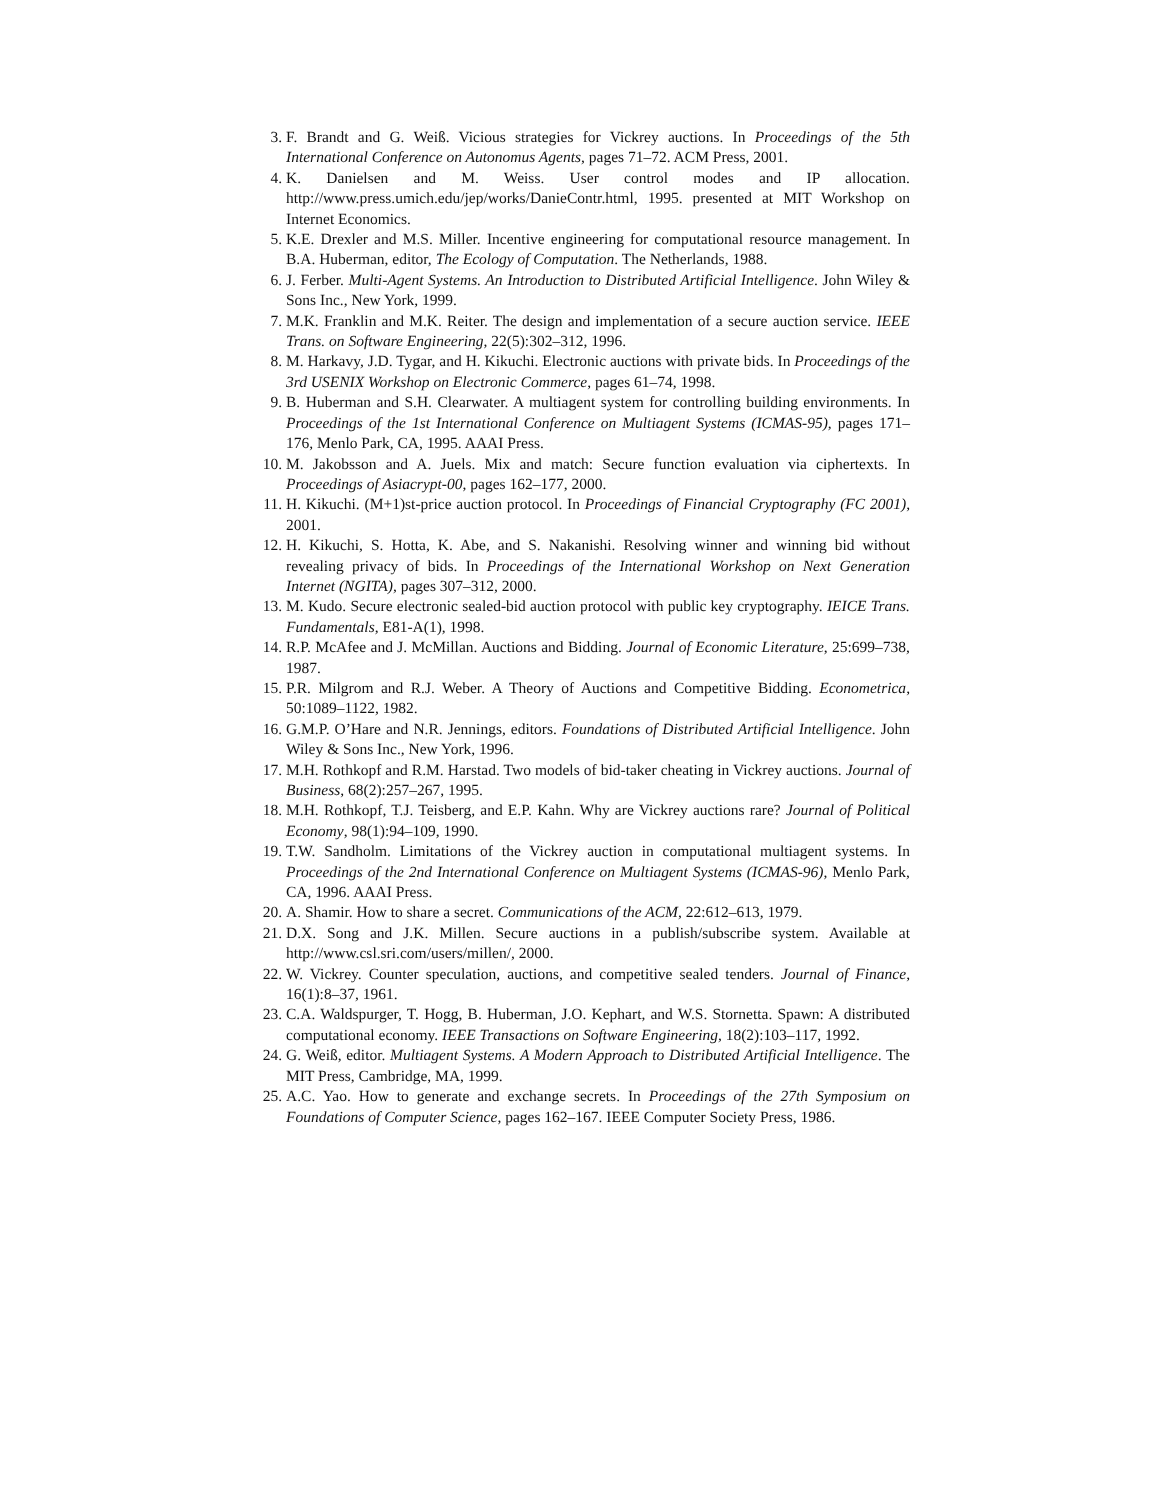3. F. Brandt and G. Weiß. Vicious strategies for Vickrey auctions. In Proceedings of the 5th International Conference on Autonomus Agents, pages 71–72. ACM Press, 2001.
4. K. Danielsen and M. Weiss. User control modes and IP allocation. http://www.press.umich.edu/jep/works/DanieContr.html, 1995. presented at MIT Workshop on Internet Economics.
5. K.E. Drexler and M.S. Miller. Incentive engineering for computational resource management. In B.A. Huberman, editor, The Ecology of Computation. The Netherlands, 1988.
6. J. Ferber. Multi-Agent Systems. An Introduction to Distributed Artificial Intelligence. John Wiley & Sons Inc., New York, 1999.
7. M.K. Franklin and M.K. Reiter. The design and implementation of a secure auction service. IEEE Trans. on Software Engineering, 22(5):302–312, 1996.
8. M. Harkavy, J.D. Tygar, and H. Kikuchi. Electronic auctions with private bids. In Proceedings of the 3rd USENIX Workshop on Electronic Commerce, pages 61–74, 1998.
9. B. Huberman and S.H. Clearwater. A multiagent system for controlling building environments. In Proceedings of the 1st International Conference on Multiagent Systems (ICMAS-95), pages 171–176, Menlo Park, CA, 1995. AAAI Press.
10. M. Jakobsson and A. Juels. Mix and match: Secure function evaluation via ciphertexts. In Proceedings of Asiacrypt-00, pages 162–177, 2000.
11. H. Kikuchi. (M+1)st-price auction protocol. In Proceedings of Financial Cryptography (FC 2001), 2001.
12. H. Kikuchi, S. Hotta, K. Abe, and S. Nakanishi. Resolving winner and winning bid without revealing privacy of bids. In Proceedings of the International Workshop on Next Generation Internet (NGITA), pages 307–312, 2000.
13. M. Kudo. Secure electronic sealed-bid auction protocol with public key cryptography. IEICE Trans. Fundamentals, E81-A(1), 1998.
14. R.P. McAfee and J. McMillan. Auctions and Bidding. Journal of Economic Literature, 25:699–738, 1987.
15. P.R. Milgrom and R.J. Weber. A Theory of Auctions and Competitive Bidding. Econometrica, 50:1089–1122, 1982.
16. G.M.P. O’Hare and N.R. Jennings, editors. Foundations of Distributed Artificial Intelligence. John Wiley & Sons Inc., New York, 1996.
17. M.H. Rothkopf and R.M. Harstad. Two models of bid-taker cheating in Vickrey auctions. Journal of Business, 68(2):257–267, 1995.
18. M.H. Rothkopf, T.J. Teisberg, and E.P. Kahn. Why are Vickrey auctions rare? Journal of Political Economy, 98(1):94–109, 1990.
19. T.W. Sandholm. Limitations of the Vickrey auction in computational multiagent systems. In Proceedings of the 2nd International Conference on Multiagent Systems (ICMAS-96), Menlo Park, CA, 1996. AAAI Press.
20. A. Shamir. How to share a secret. Communications of the ACM, 22:612–613, 1979.
21. D.X. Song and J.K. Millen. Secure auctions in a publish/subscribe system. Available at http://www.csl.sri.com/users/millen/, 2000.
22. W. Vickrey. Counter speculation, auctions, and competitive sealed tenders. Journal of Finance, 16(1):8–37, 1961.
23. C.A. Waldspurger, T. Hogg, B. Huberman, J.O. Kephart, and W.S. Stornetta. Spawn: A distributed computational economy. IEEE Transactions on Software Engineering, 18(2):103–117, 1992.
24. G. Weiß, editor. Multiagent Systems. A Modern Approach to Distributed Artificial Intelligence. The MIT Press, Cambridge, MA, 1999.
25. A.C. Yao. How to generate and exchange secrets. In Proceedings of the 27th Symposium on Foundations of Computer Science, pages 162–167. IEEE Computer Society Press, 1986.